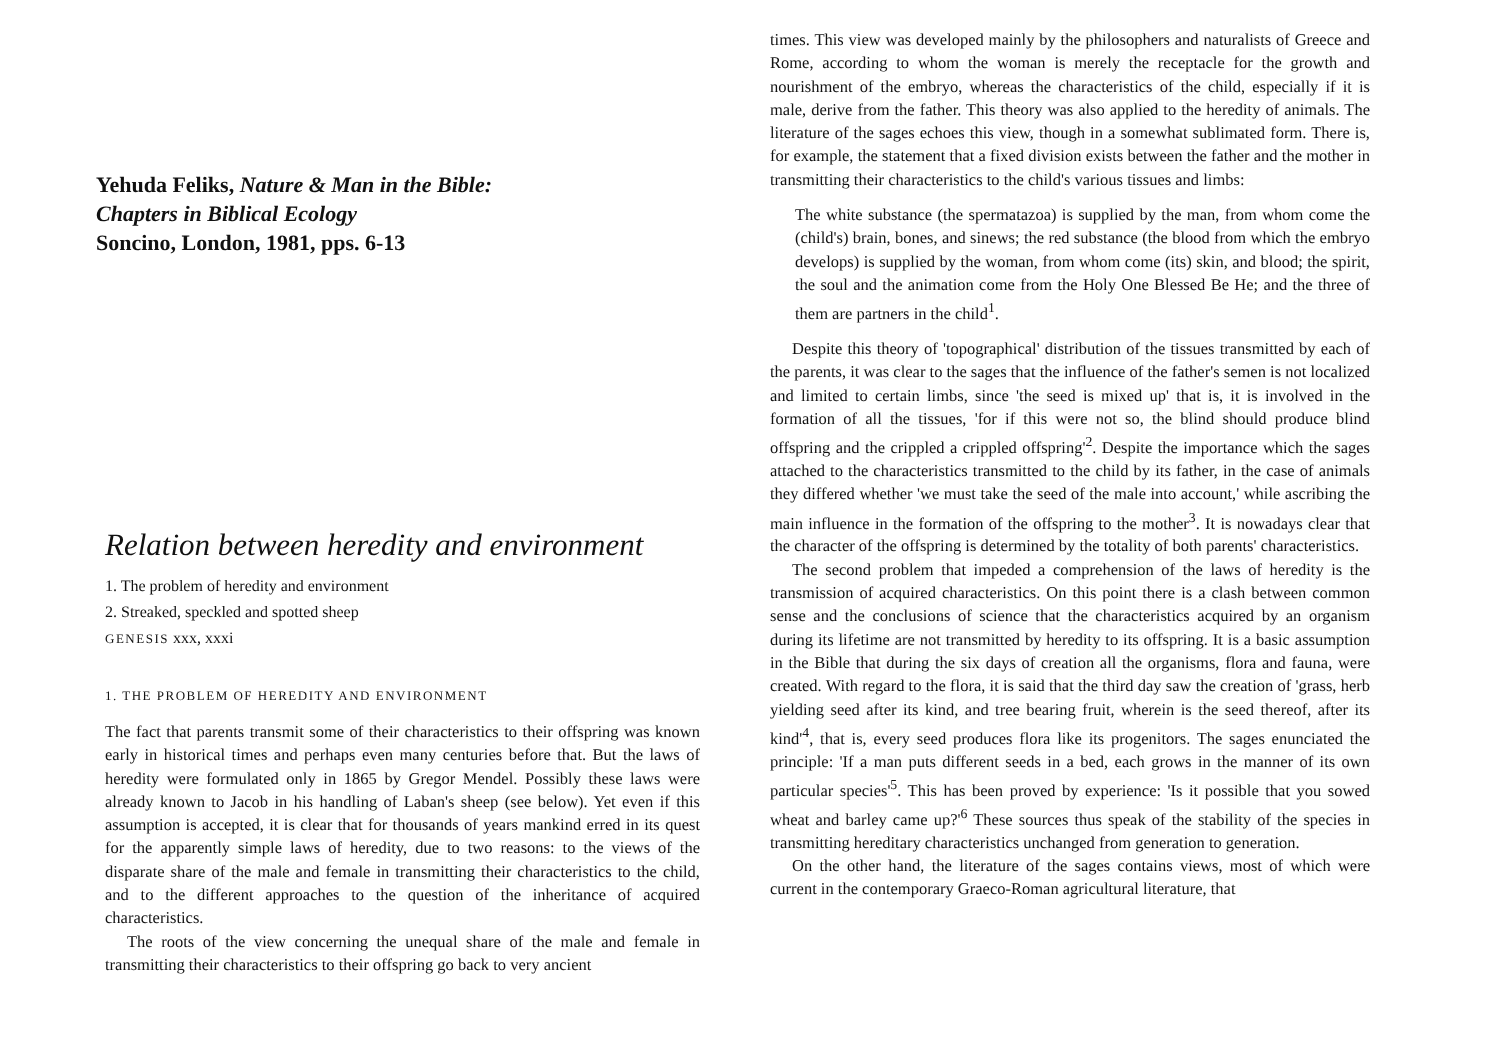Yehuda Feliks, Nature & Man in the Bible:
Chapters in Biblical Ecology
Soncino, London, 1981, pps. 6-13
Relation between heredity and environment
1. The problem of heredity and environment
2. Streaked, speckled and spotted sheep
GENESIS xxx, xxxi
1. THE PROBLEM OF HEREDITY AND ENVIRONMENT
The fact that parents transmit some of their characteristics to their offspring was known early in historical times and perhaps even many centuries before that. But the laws of heredity were formulated only in 1865 by Gregor Mendel. Possibly these laws were already known to Jacob in his handling of Laban's sheep (see below). Yet even if this assumption is accepted, it is clear that for thousands of years mankind erred in its quest for the apparently simple laws of heredity, due to two reasons: to the views of the disparate share of the male and female in transmitting their characteristics to the child, and to the different approaches to the question of the inheritance of acquired characteristics.
The roots of the view concerning the unequal share of the male and female in transmitting their characteristics to their offspring go back to very ancient
times. This view was developed mainly by the philosophers and naturalists of Greece and Rome, according to whom the woman is merely the receptacle for the growth and nourishment of the embryo, whereas the characteristics of the child, especially if it is male, derive from the father. This theory was also applied to the heredity of animals. The literature of the sages echoes this view, though in a somewhat sublimated form. There is, for example, the statement that a fixed division exists between the father and the mother in transmitting their characteristics to the child's various tissues and limbs:
The white substance (the spermatazoa) is supplied by the man, from whom come the (child's) brain, bones, and sinews; the red substance (the blood from which the embryo develops) is supplied by the woman, from whom come (its) skin, and blood; the spirit, the soul and the animation come from the Holy One Blessed Be He; and the three of them are partners in the child<sup>1</sup>.
Despite this theory of 'topographical' distribution of the tissues transmitted by each of the parents, it was clear to the sages that the influence of the father's semen is not localized and limited to certain limbs, since 'the seed is mixed up' that is, it is involved in the formation of all the tissues, 'for if this were not so, the blind should produce blind offspring and the crippled a crippled offspring'<sup>2</sup>. Despite the importance which the sages attached to the characteristics transmitted to the child by its father, in the case of animals they differed whether 'we must take the seed of the male into account,' while ascribing the main influence in the formation of the offspring to the mother<sup>3</sup>. It is nowadays clear that the character of the offspring is determined by the totality of both parents' characteristics.
The second problem that impeded a comprehension of the laws of heredity is the transmission of acquired characteristics. On this point there is a clash between common sense and the conclusions of science that the characteristics acquired by an organism during its lifetime are not transmitted by heredity to its offspring. It is a basic assumption in the Bible that during the six days of creation all the organisms, flora and fauna, were created. With regard to the flora, it is said that the third day saw the creation of 'grass, herb yielding seed after its kind, and tree bearing fruit, wherein is the seed thereof, after its kind'<sup>4</sup>, that is, every seed produces flora like its progenitors. The sages enunciated the principle: 'If a man puts different seeds in a bed, each grows in the manner of its own particular species'<sup>5</sup>. This has been proved by experience: 'Is it possible that you sowed wheat and barley came up?'<sup>6</sup> These sources thus speak of the stability of the species in transmitting hereditary characteristics unchanged from generation to generation.
On the other hand, the literature of the sages contains views, most of which were current in the contemporary Graeco-Roman agricultural literature, that